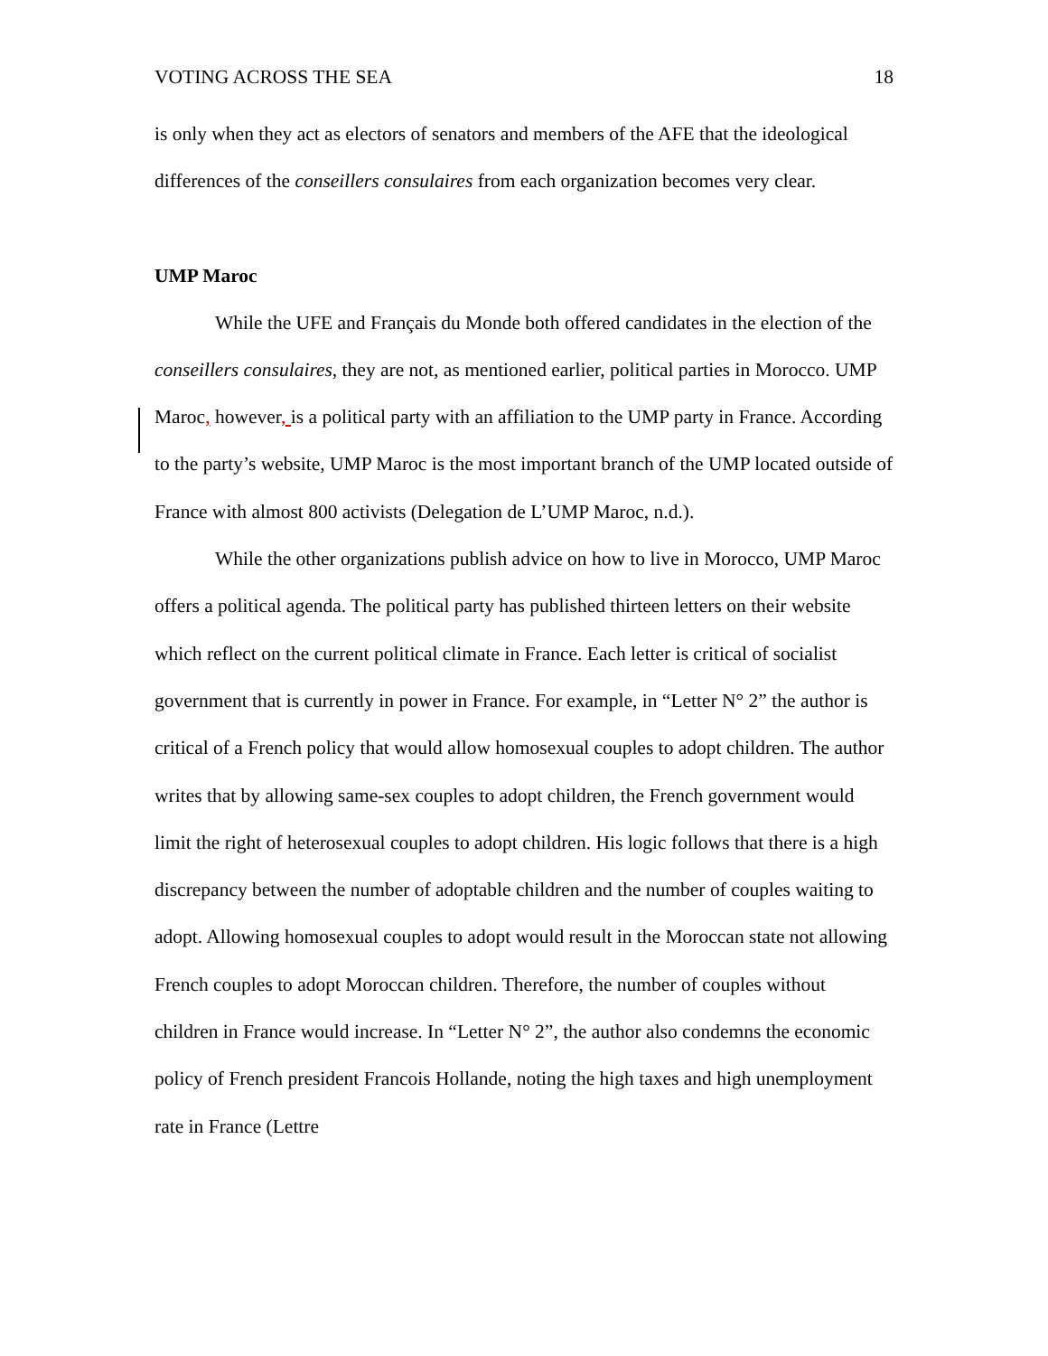VOTING ACROSS THE SEA 18
is only when they act as electors of senators and members of the AFE that the ideological differences of the conseillers consulaires from each organization becomes very clear.
UMP Maroc
While the UFE and Français du Monde both offered candidates in the election of the conseillers consulaires, they are not, as mentioned earlier, political parties in Morocco. UMP Maroc, however, is a political party with an affiliation to the UMP party in France. According to the party’s website, UMP Maroc is the most important branch of the UMP located outside of France with almost 800 activists (Delegation de L’UMP Maroc, n.d.).
While the other organizations publish advice on how to live in Morocco, UMP Maroc offers a political agenda. The political party has published thirteen letters on their website which reflect on the current political climate in France. Each letter is critical of socialist government that is currently in power in France. For example, in “Letter N° 2” the author is critical of a French policy that would allow homosexual couples to adopt children. The author writes that by allowing same-sex couples to adopt children, the French government would limit the right of heterosexual couples to adopt children. His logic follows that there is a high discrepancy between the number of adoptable children and the number of couples waiting to adopt. Allowing homosexual couples to adopt would result in the Moroccan state not allowing French couples to adopt Moroccan children. Therefore, the number of couples without children in France would increase. In “Letter N° 2”, the author also condemns the economic policy of French president Francois Hollande, noting the high taxes and high unemployment rate in France (Lettre